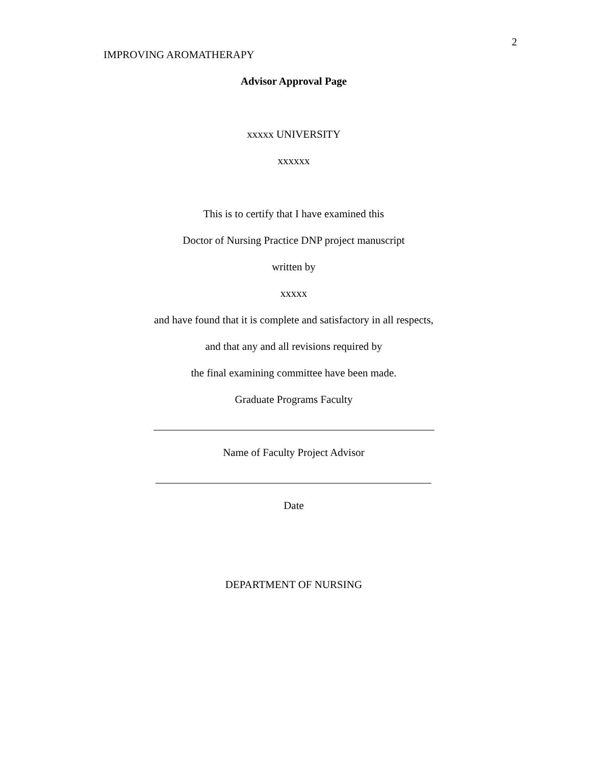2
IMPROVING AROMATHERAPY
Advisor Approval Page
xxxxx UNIVERSITY
xxxxxx
This is to certify that I have examined this
Doctor of Nursing Practice DNP project manuscript
written by
xxxxx
and have found that it is complete and satisfactory in all respects,
and that any and all revisions required by
the final examining committee have been made.
Graduate Programs Faculty
Name of Faculty Project Advisor
Date
DEPARTMENT OF NURSING